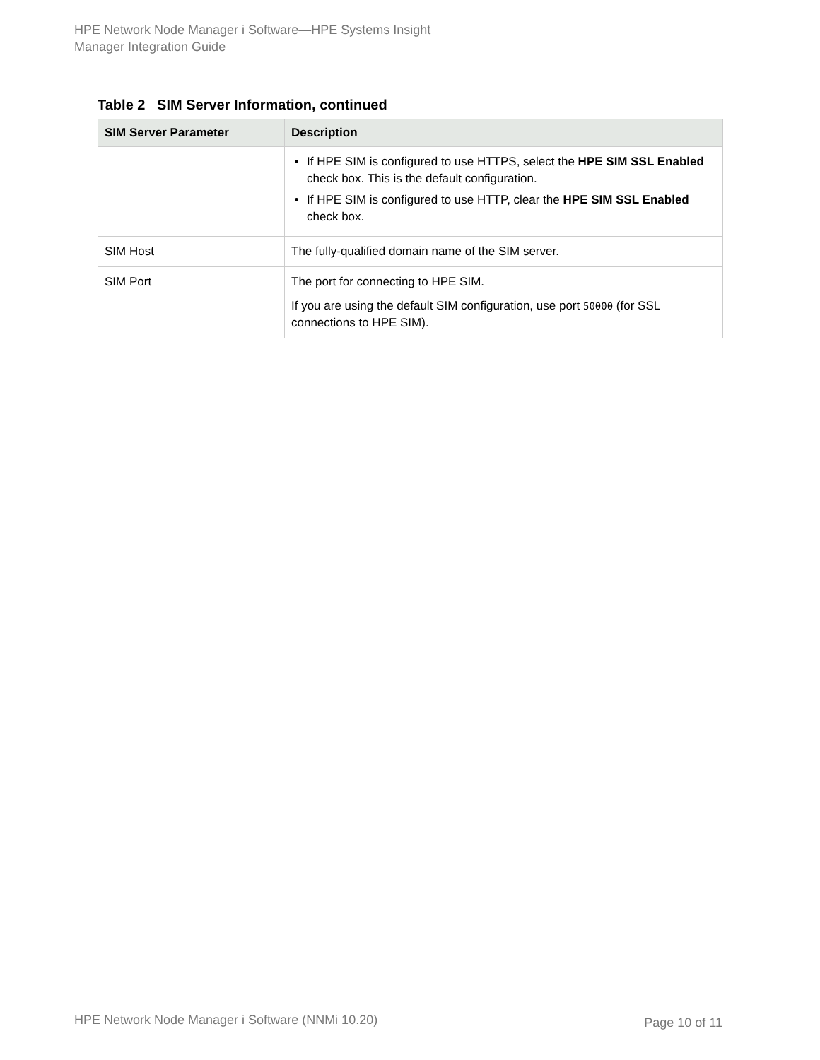HPE Network Node Manager i Software—HPE Systems Insight
Manager Integration Guide
Table 2 SIM Server Information, continued
| SIM Server Parameter | Description |
| --- | --- |
| | If HPE SIM is configured to use HTTPS, select the HPE SIM SSL Enabled check box. This is the default configuration. If HPE SIM is configured to use HTTP, clear the HPE SIM SSL Enabled check box. |
| SIM Host | The fully-qualified domain name of the SIM server. |
| SIM Port | The port for connecting to HPE SIM. If you are using the default SIM configuration, use port 50000 (for SSL connections to HPE SIM). |
HPE Network Node Manager i Software (NNMi 10.20)
Page 10 of 11